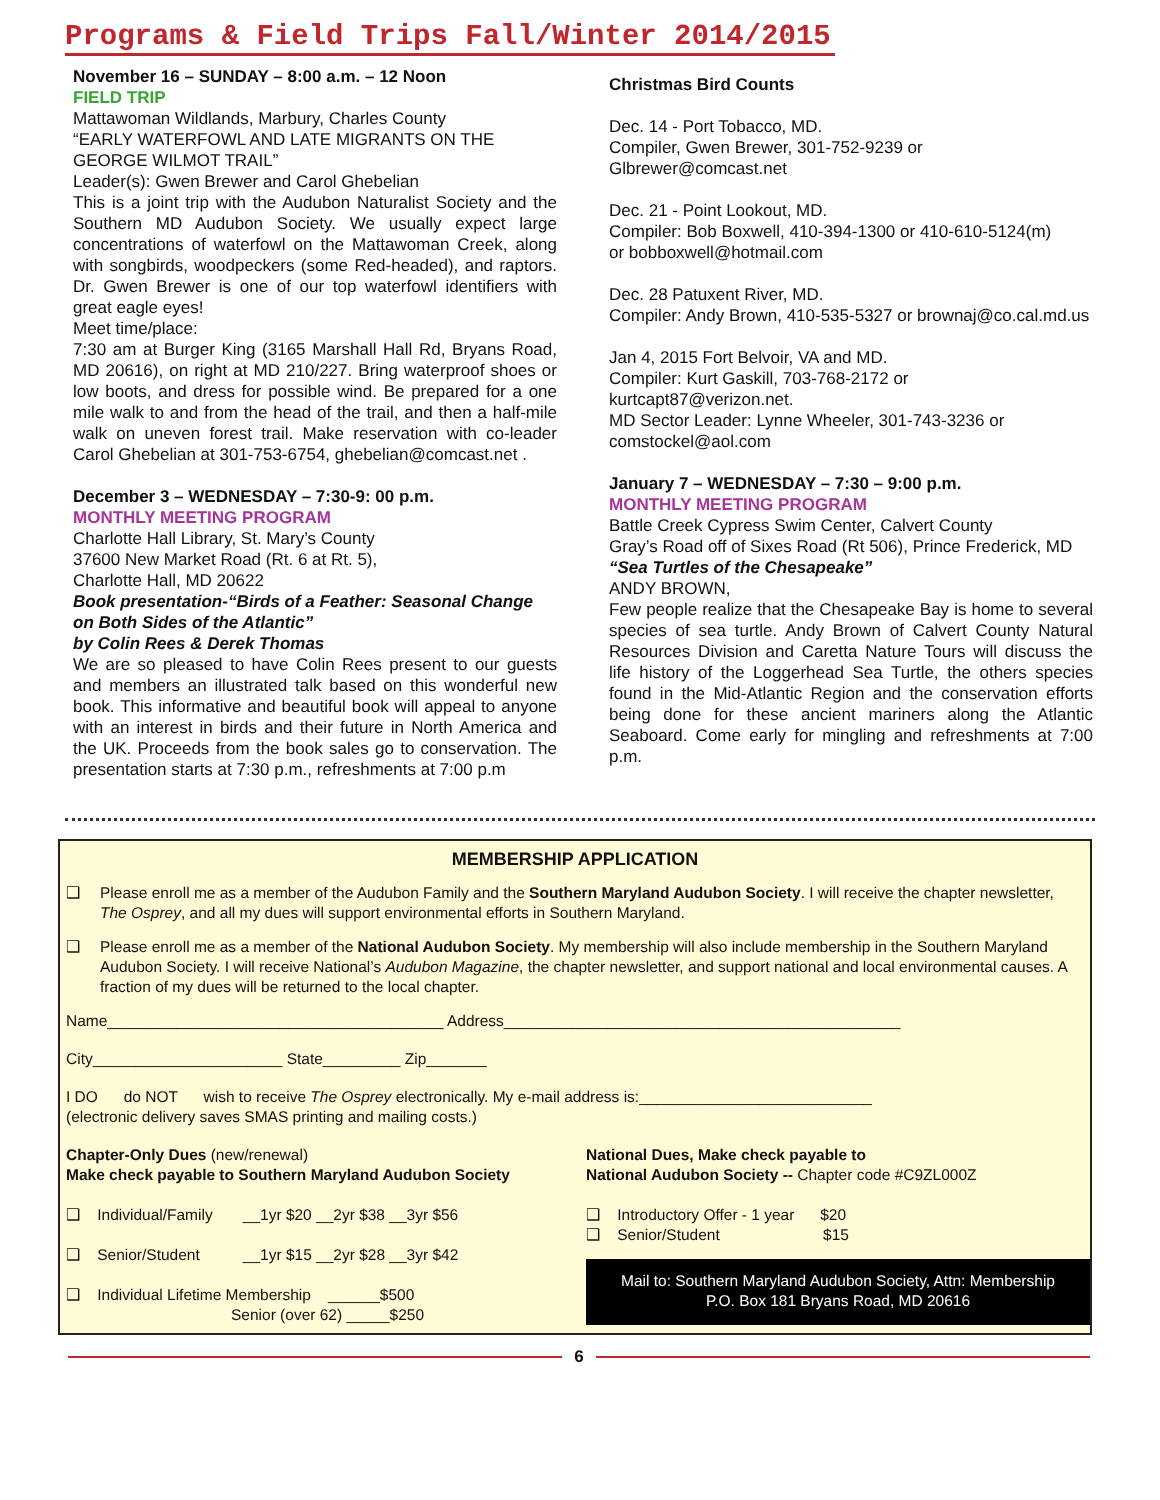Programs & Field Trips Fall/Winter 2014/2015
November 16 – SUNDAY – 8:00 a.m. – 12 Noon
FIELD TRIP
Mattawoman Wildlands, Marbury, Charles County
“EARLY WATERFOWL AND LATE MIGRANTS ON THE GEORGE WILMOT TRAIL”
Leader(s): Gwen Brewer and Carol Ghebelian
This is a joint trip with the Audubon Naturalist Society and the Southern MD Audubon Society. We usually expect large concentrations of waterfowl on the Mattawoman Creek, along with songbirds, woodpeckers (some Red-headed), and raptors. Dr. Gwen Brewer is one of our top waterfowl identifiers with great eagle eyes!
Meet time/place:
7:30 am at Burger King (3165 Marshall Hall Rd, Bryans Road, MD 20616), on right at MD 210/227. Bring waterproof shoes or low boots, and dress for possible wind. Be prepared for a one mile walk to and from the head of the trail, and then a half-mile walk on uneven forest trail. Make reservation with co-leader Carol Ghebelian at 301-753-6754, ghebelian@comcast.net .
December 3 – WEDNESDAY – 7:30-9: 00 p.m.
MONTHLY MEETING PROGRAM
Charlotte Hall Library, St. Mary’s County
37600 New Market Road (Rt. 6 at Rt. 5),
Charlotte Hall, MD 20622
Book presentation-“Birds of a Feather: Seasonal Change on Both Sides of the Atlantic”
by Colin Rees & Derek Thomas
We are so pleased to have Colin Rees present to our guests and members an illustrated talk based on this wonderful new book. This informative and beautiful book will appeal to anyone with an interest in birds and their future in North America and the UK. Proceeds from the book sales go to conservation. The presentation starts at 7:30 p.m., refreshments at 7:00 p.m
Christmas Bird Counts
Dec. 14 - Port Tobacco, MD.
Compiler, Gwen Brewer, 301-752-9239 or Glbrewer@comcast.net
Dec. 21 - Point Lookout, MD.
Compiler: Bob Boxwell, 410-394-1300 or 410-610-5124(m)
or bobboxwell@hotmail.com
Dec. 28 Patuxent River, MD.
Compiler: Andy Brown, 410-535-5327 or brownaj@co.cal.md.us
Jan 4, 2015 Fort Belvoir, VA and MD.
Compiler: Kurt Gaskill, 703-768-2172 or kurtcapt87@verizon.net.
MD Sector Leader: Lynne Wheeler, 301-743-3236 or comstockel@aol.com
January 7 – WEDNESDAY – 7:30 – 9:00 p.m.
MONTHLY MEETING PROGRAM
Battle Creek Cypress Swim Center, Calvert County
Gray’s Road off of Sixes Road (Rt 506), Prince Frederick, MD
“Sea Turtles of the Chesapeake”
ANDY BROWN,
Few people realize that the Chesapeake Bay is home to several species of sea turtle. Andy Brown of Calvert County Natural Resources Division and Caretta Nature Tours will discuss the life history of the Loggerhead Sea Turtle, the others species found in the Mid-Atlantic Region and the conservation efforts being done for these ancient mariners along the Atlantic Seaboard. Come early for mingling and refreshments at 7:00 p.m.
MEMBERSHIP APPLICATION
❑ Please enroll me as a member of the Audubon Family and the Southern Maryland Audubon Society. I will receive the chapter newsletter, The Osprey, and all my dues will support environmental efforts in Southern Maryland.
❑ Please enroll me as a member of the National Audubon Society. My membership will also include membership in the Southern Maryland Audubon Society. I will receive National’s Audubon Magazine, the chapter newsletter, and support national and local environmental causes. A fraction of my dues will be returned to the local chapter.
Name_______________________________________ Address______________________________________________
City______________________ State_________ Zip_______
I DO do NOT wish to receive The Osprey electronically. My e-mail address is:___________________________
(electronic delivery saves SMAS printing and mailing costs.)
Chapter-Only Dues (new/renewal)
Make check payable to Southern Maryland Audubon Society
❑ Individual/Family __1yr $20 __2yr $38 __3yr $56
❑ Senior/Student __1yr $15 __2yr $28 __3yr $42
❑ Individual Lifetime Membership ______$500
Senior (over 62) _____$250
National Dues, Make check payable to
National Audubon Society -- Chapter code #C9ZL000Z
❑ Introductory Offer - 1 year $20
❑ Senior/Student $15
Mail to: Southern Maryland Audubon Society, Attn: Membership
P.O. Box 181 Bryans Road, MD 20616
6